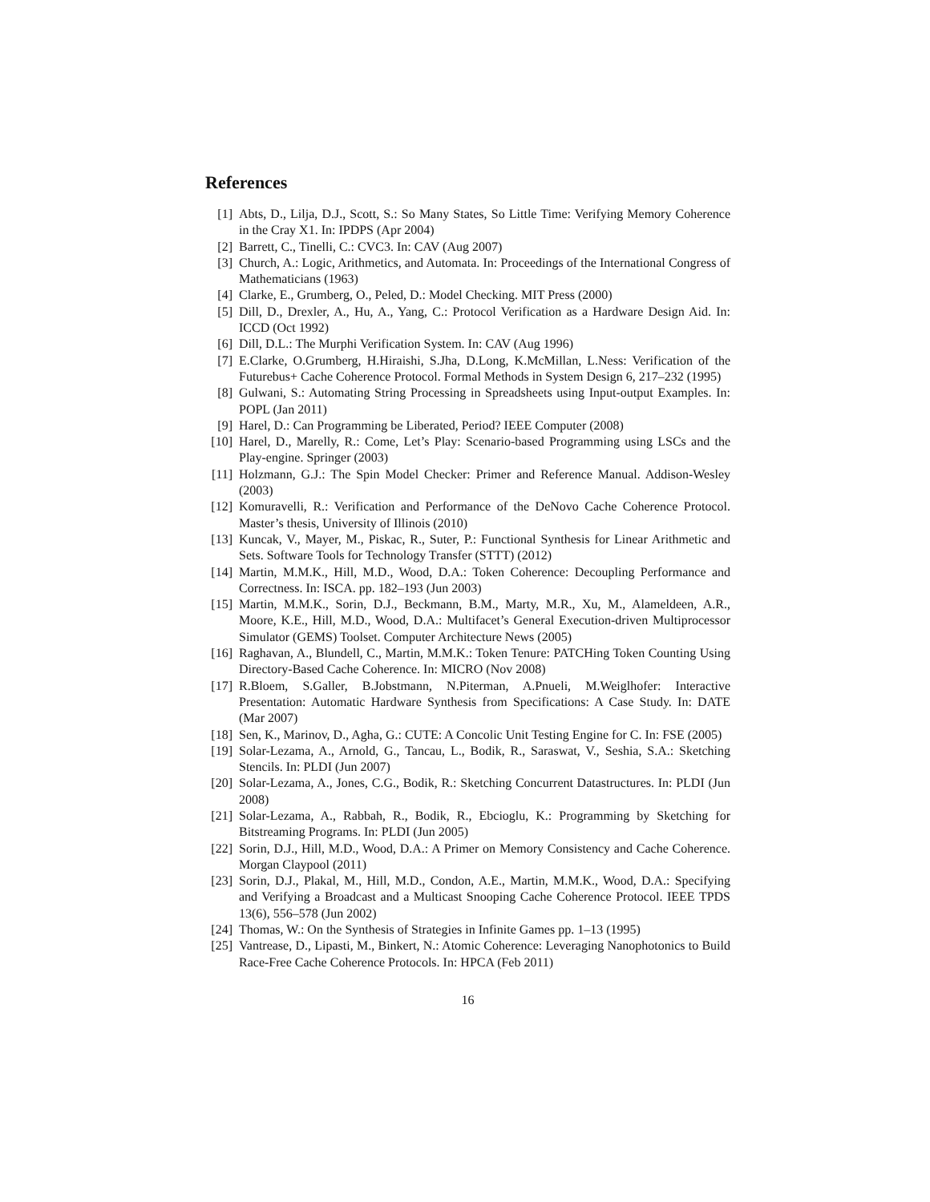References
[1] Abts, D., Lilja, D.J., Scott, S.: So Many States, So Little Time: Verifying Memory Coherence in the Cray X1. In: IPDPS (Apr 2004)
[2] Barrett, C., Tinelli, C.: CVC3. In: CAV (Aug 2007)
[3] Church, A.: Logic, Arithmetics, and Automata. In: Proceedings of the International Congress of Mathematicians (1963)
[4] Clarke, E., Grumberg, O., Peled, D.: Model Checking. MIT Press (2000)
[5] Dill, D., Drexler, A., Hu, A., Yang, C.: Protocol Verification as a Hardware Design Aid. In: ICCD (Oct 1992)
[6] Dill, D.L.: The Murphi Verification System. In: CAV (Aug 1996)
[7] E.Clarke, O.Grumberg, H.Hiraishi, S.Jha, D.Long, K.McMillan, L.Ness: Verification of the Futurebus+ Cache Coherence Protocol. Formal Methods in System Design 6, 217–232 (1995)
[8] Gulwani, S.: Automating String Processing in Spreadsheets using Input-output Examples. In: POPL (Jan 2011)
[9] Harel, D.: Can Programming be Liberated, Period? IEEE Computer (2008)
[10] Harel, D., Marelly, R.: Come, Let’s Play: Scenario-based Programming using LSCs and the Play-engine. Springer (2003)
[11] Holzmann, G.J.: The Spin Model Checker: Primer and Reference Manual. Addison-Wesley (2003)
[12] Komuravelli, R.: Verification and Performance of the DeNovo Cache Coherence Protocol. Master’s thesis, University of Illinois (2010)
[13] Kuncak, V., Mayer, M., Piskac, R., Suter, P.: Functional Synthesis for Linear Arithmetic and Sets. Software Tools for Technology Transfer (STTT) (2012)
[14] Martin, M.M.K., Hill, M.D., Wood, D.A.: Token Coherence: Decoupling Performance and Correctness. In: ISCA. pp. 182–193 (Jun 2003)
[15] Martin, M.M.K., Sorin, D.J., Beckmann, B.M., Marty, M.R., Xu, M., Alameldeen, A.R., Moore, K.E., Hill, M.D., Wood, D.A.: Multifacet’s General Execution-driven Multiprocessor Simulator (GEMS) Toolset. Computer Architecture News (2005)
[16] Raghavan, A., Blundell, C., Martin, M.M.K.: Token Tenure: PATCHing Token Counting Using Directory-Based Cache Coherence. In: MICRO (Nov 2008)
[17] R.Bloem, S.Galler, B.Jobstmann, N.Piterman, A.Pnueli, M.Weiglhofer: Interactive Presentation: Automatic Hardware Synthesis from Specifications: A Case Study. In: DATE (Mar 2007)
[18] Sen, K., Marinov, D., Agha, G.: CUTE: A Concolic Unit Testing Engine for C. In: FSE (2005)
[19] Solar-Lezama, A., Arnold, G., Tancau, L., Bodik, R., Saraswat, V., Seshia, S.A.: Sketching Stencils. In: PLDI (Jun 2007)
[20] Solar-Lezama, A., Jones, C.G., Bodik, R.: Sketching Concurrent Datastructures. In: PLDI (Jun 2008)
[21] Solar-Lezama, A., Rabbah, R., Bodik, R., Ebcioglu, K.: Programming by Sketching for Bitstreaming Programs. In: PLDI (Jun 2005)
[22] Sorin, D.J., Hill, M.D., Wood, D.A.: A Primer on Memory Consistency and Cache Coherence. Morgan Claypool (2011)
[23] Sorin, D.J., Plakal, M., Hill, M.D., Condon, A.E., Martin, M.M.K., Wood, D.A.: Specifying and Verifying a Broadcast and a Multicast Snooping Cache Coherence Protocol. IEEE TPDS 13(6), 556–578 (Jun 2002)
[24] Thomas, W.: On the Synthesis of Strategies in Infinite Games pp. 1–13 (1995)
[25] Vantrease, D., Lipasti, M., Binkert, N.: Atomic Coherence: Leveraging Nanophotonics to Build Race-Free Cache Coherence Protocols. In: HPCA (Feb 2011)
16